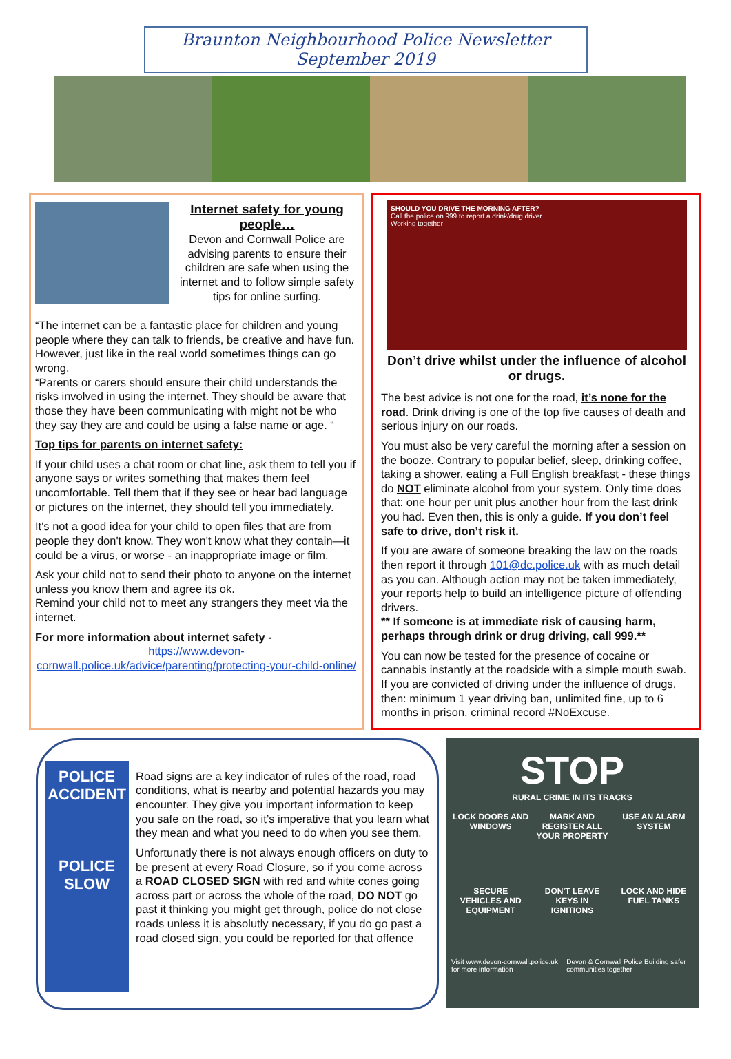Braunton Neighbourhood Police Newsletter September 2019
Internet safety for young people…
Devon and Cornwall Police are advising parents to ensure their children are safe when using the internet and to follow simple safety tips for online surfing.
“The internet can be a fantastic place for children and young people where they can talk to friends, be creative and have fun. However, just like in the real world sometimes things can go wrong.
“Parents or carers should ensure their child understands the risks involved in using the internet. They should be aware that those they have been communicating with might not be who they say they are and could be using a false name or age. “
Top tips for parents on internet safety:
If your child uses a chat room or chat line, ask them to tell you if anyone says or writes something that makes them feel uncomfortable. Tell them that if they see or hear bad language or pictures on the internet, they should tell you immediately.
It's not a good idea for your child to open files that are from people they don't know. They won't know what they contain—it could be a virus, or worse - an inappropriate image or film.
Ask your child not to send their photo to anyone on the internet unless you know them and agree its ok.
Remind your child not to meet any strangers they meet via the internet.
For more information about internet safety -
https://www.devon-cornwall.police.uk/advice/parenting/protecting-your-child-online/
SHOULD YOU DRIVE THE MORNING AFTER?
Call the police on 999 to report a drink/drug driver
Working together
Don’t drive whilst under the influence of alcohol or drugs.
The best advice is not one for the road, it’s none for the road. Drink driving is one of the top five causes of death and serious injury on our roads.
You must also be very careful the morning after a session on the booze. Contrary to popular belief, sleep, drinking coffee, taking a shower, eating a Full English breakfast - these things do NOT eliminate alcohol from your system. Only time does that: one hour per unit plus another hour from the last drink you had. Even then, this is only a guide. If you don’t feel safe to drive, don’t risk it.
If you are aware of someone breaking the law on the roads then report it through 101@dc.police.uk with as much detail as you can. Although action may not be taken immediately, your reports help to build an intelligence picture of offending drivers.
** If someone is at immediate risk of causing harm, perhaps through drink or drug driving, call 999.**
You can now be tested for the presence of cocaine or cannabis instantly at the roadside with a simple mouth swab. If you are convicted of driving under the influence of drugs, then: minimum 1 year driving ban, unlimited fine, up to 6 months in prison, criminal record #NoExcuse.
POLICE ACCIDENT
POLICE SLOW
Road signs are a key indicator of rules of the road, road conditions, what is nearby and potential hazards you may encounter. They give you important information to keep you safe on the road, so it’s imperative that you learn what they mean and what you need to do when you see them.
Unfortunatly there is not always enough officers on duty to be present at every Road Closure, so if you come across a ROAD CLOSED SIGN with red and white cones going across part or across the whole of the road, DO NOT go past it thinking you might get through, police do not close roads unless it is absolutly necessary, if you do go past a road closed sign, you could be reported for that offence
STOP
RURAL CRIME IN ITS TRACKS
LOCK DOORS AND WINDOWS
MARK AND REGISTER ALL YOUR PROPERTY
USE AN ALARM SYSTEM
SECURE VEHICLES AND EQUIPMENT
DON'T LEAVE KEYS IN IGNITIONS
LOCK AND HIDE FUEL TANKS
Visit www.devon-cornwall.police.uk for more information Devon & Cornwall Police Building safer communities together